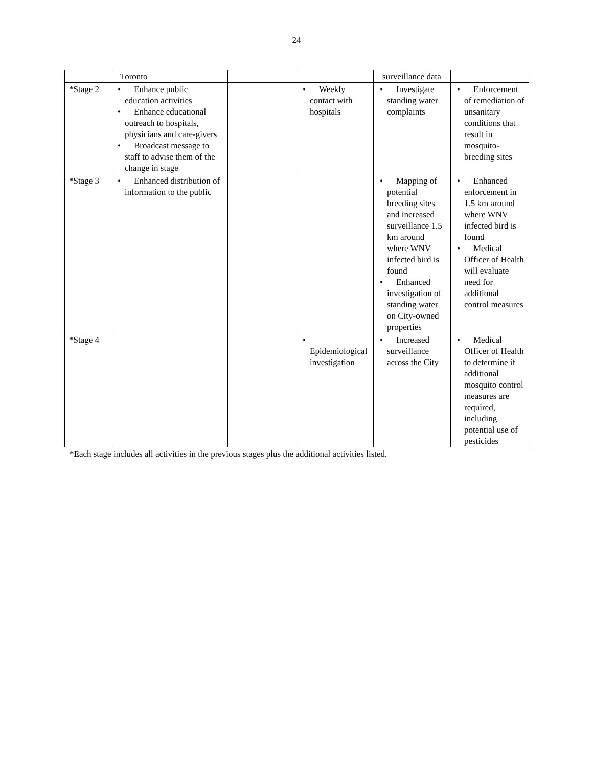24
| | Toronto | | | surveillance data | |
| *Stage 2 | • Enhance public education activities • Enhance educational outreach to hospitals, physicians and care-givers • Broadcast message to staff to advise them of the change in stage | | • Weekly contact with hospitals | • Investigate standing water complaints | • Enforcement of remediation of unsanitary conditions that result in mosquito-breeding sites |
| *Stage 3 | • Enhanced distribution of information to the public | | | • Mapping of potential breeding sites and increased surveillance 1.5 km around where WNV infected bird is found • Enhanced investigation of standing water on City-owned properties | • Enhanced enforcement in 1.5 km around where WNV infected bird is found • Medical Officer of Health will evaluate need for additional control measures |
| *Stage 4 | | | • Epidemiological investigation | • Increased surveillance across the City | • Medical Officer of Health to determine if additional mosquito control measures are required, including potential use of pesticides |
*Each stage includes all activities in the previous stages plus the additional activities listed.